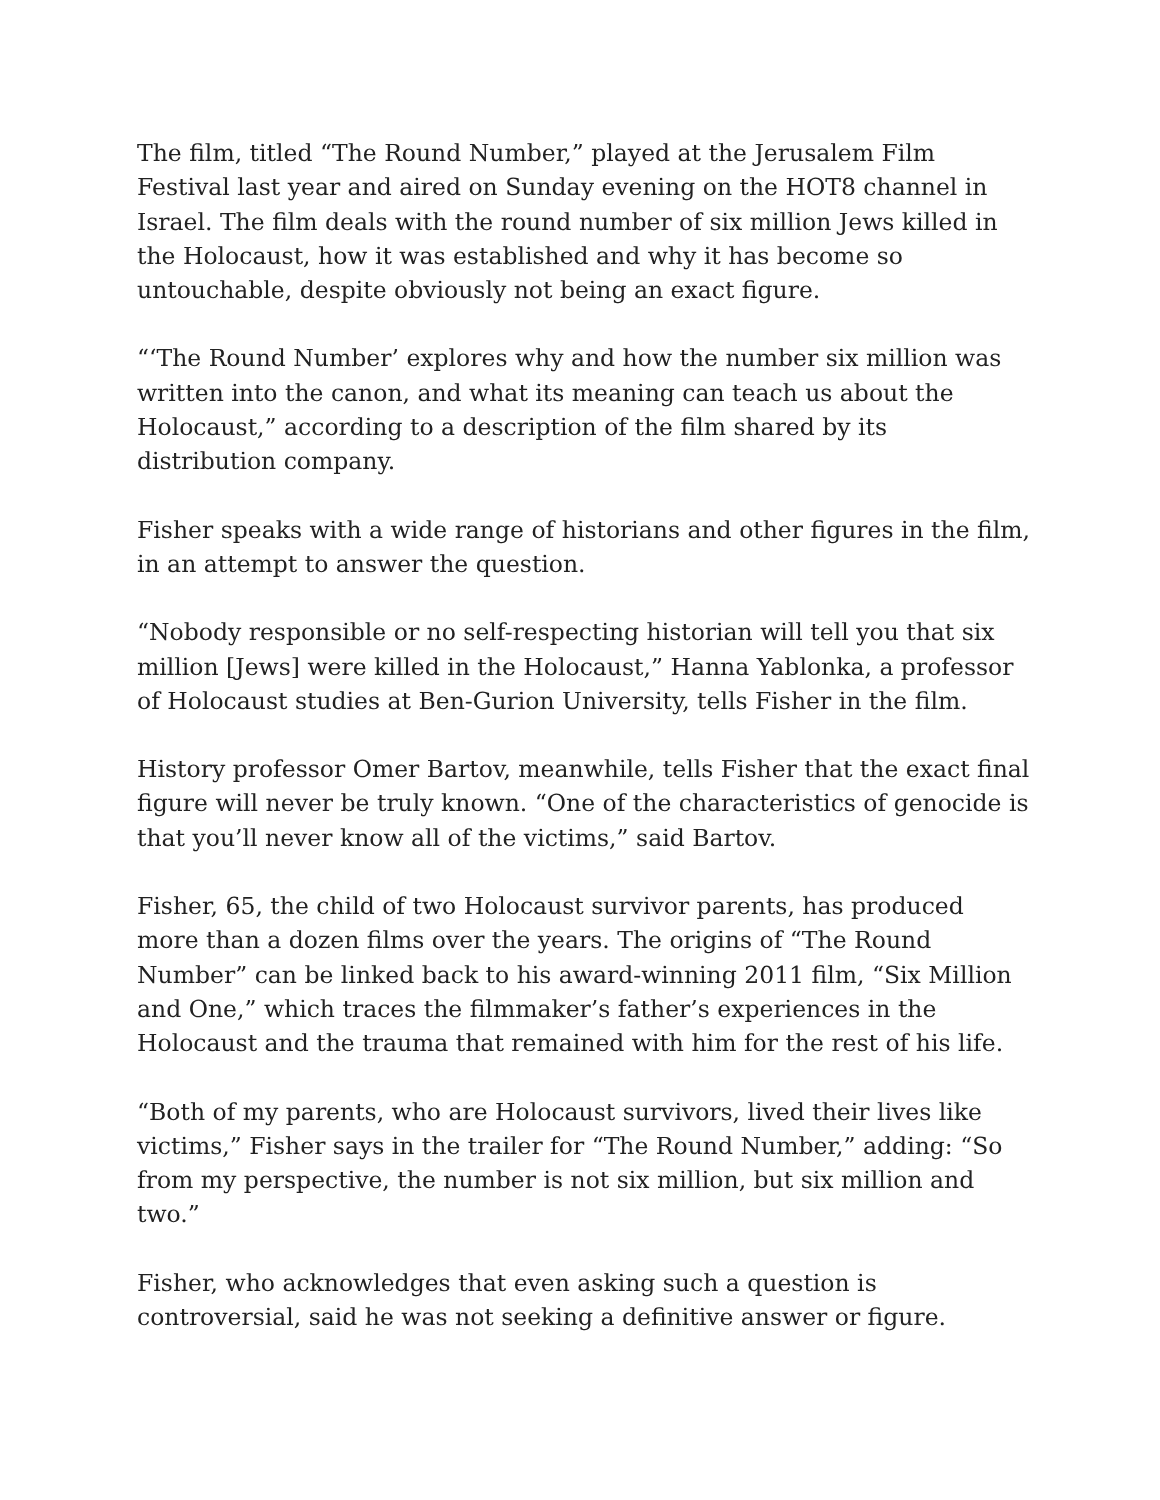The film, titled “The Round Number,” played at the Jerusalem Film Festival last year and aired on Sunday evening on the HOT8 channel in Israel. The film deals with the round number of six million Jews killed in the Holocaust, how it was established and why it has become so untouchable, despite obviously not being an exact figure.
“‘The Round Number’ explores why and how the number six million was written into the canon, and what its meaning can teach us about the Holocaust,” according to a description of the film shared by its distribution company.
Fisher speaks with a wide range of historians and other figures in the film, in an attempt to answer the question.
“Nobody responsible or no self-respecting historian will tell you that six million [Jews] were killed in the Holocaust,” Hanna Yablonka, a professor of Holocaust studies at Ben-Gurion University, tells Fisher in the film.
History professor Omer Bartov, meanwhile, tells Fisher that the exact final figure will never be truly known. “One of the characteristics of genocide is that you’ll never know all of the victims,” said Bartov.
Fisher, 65, the child of two Holocaust survivor parents, has produced more than a dozen films over the years. The origins of “The Round Number” can be linked back to his award-winning 2011 film, “Six Million and One,” which traces the filmmaker’s father’s experiences in the Holocaust and the trauma that remained with him for the rest of his life.
“Both of my parents, who are Holocaust survivors, lived their lives like victims,” Fisher says in the trailer for “The Round Number,” adding: “So from my perspective, the number is not six million, but six million and two.”
Fisher, who acknowledges that even asking such a question is controversial, said he was not seeking a definitive answer or figure.